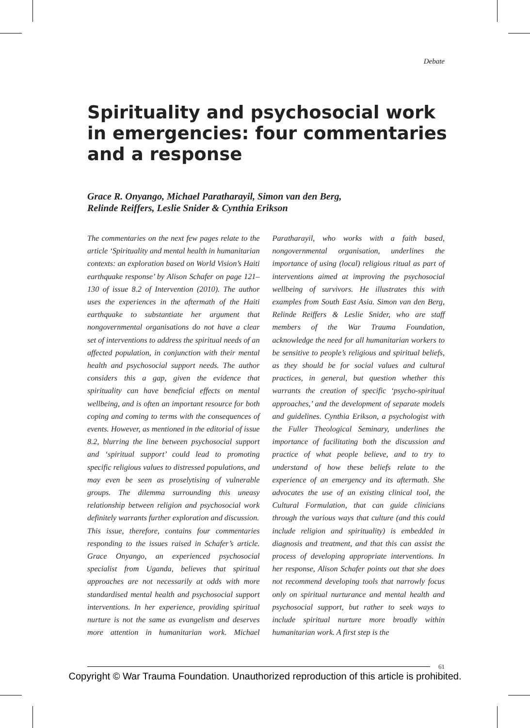Debate
Spirituality and psychosocial work in emergencies: four commentaries and a response
Grace R. Onyango, Michael Paratharayil, Simon van den Berg,
Relinde Reiffers, Leslie Snider & Cynthia Erikson
The commentaries on the next few pages relate to the article ‘Spirituality and mental health in humanitarian contexts: an exploration based on World Vision’s Haiti earthquake response’ by Alison Schafer on page 121–130 of issue 8.2 of Intervention (2010). The author uses the experiences in the aftermath of the Haiti earthquake to substantiate her argument that nongovernmental organisations do not have a clear set of interventions to address the spiritual needs of an affected population, in conjunction with their mental health and psychosocial support needs. The author considers this a gap, given the evidence that spirituality can have beneficial effects on mental wellbeing, and is often an important resource for both coping and coming to terms with the consequences of events. However, as mentioned in the editorial of issue 8.2, blurring the line between psychosocial support and ‘spiritual support’ could lead to promoting specific religious values to distressed populations, and may even be seen as proselytising of vulnerable groups. The dilemma surrounding this uneasy relationship between religion and psychosocial work definitely warrants further exploration and discussion.
This issue, therefore, contains four commentaries responding to the issues raised in Schafer’s article. Grace Onyango, an experienced psychosocial specialist from Uganda, believes that spiritual approaches are not necessarily at odds with more standardised mental health and psychosocial support interventions. In her experience, providing spiritual nurture is not the same as evangelism and deserves more attention in humanitarian work. Michael Paratharayil, who works with a faith based, nongovernmental organisation, underlines the importance of using (local) religious ritual as part of interventions aimed at improving the psychosocial wellbeing of survivors. He illustrates this with examples from South East Asia. Simon van den Berg, Relinde Reiffers & Leslie Snider, who are staff members of the War Trauma Foundation, acknowledge the need for all humanitarian workers to be sensitive to people’s religious and spiritual beliefs, as they should be for social values and cultural practices, in general, but question whether this warrants the creation of specific ‘psycho-spiritual approaches,’ and the development of separate models and guidelines. Cynthia Erikson, a psychologist with the Fuller Theological Seminary, underlines the importance of facilitating both the discussion and practice of what people believe, and to try to understand of how these beliefs relate to the experience of an emergency and its aftermath. She advocates the use of an existing clinical tool, the Cultural Formulation, that can guide clinicians through the various ways that culture (and this could include religion and spirituality) is embedded in diagnosis and treatment, and that this can assist the process of developing appropriate interventions. In her response, Alison Schafer points out that she does not recommend developing tools that narrowly focus only on spiritual nurturance and mental health and psychosocial support, but rather to seek ways to include spiritual nurture more broadly within humanitarian work. A first step is the
61
Copyright © War Trauma Foundation. Unauthorized reproduction of this article is prohibited.